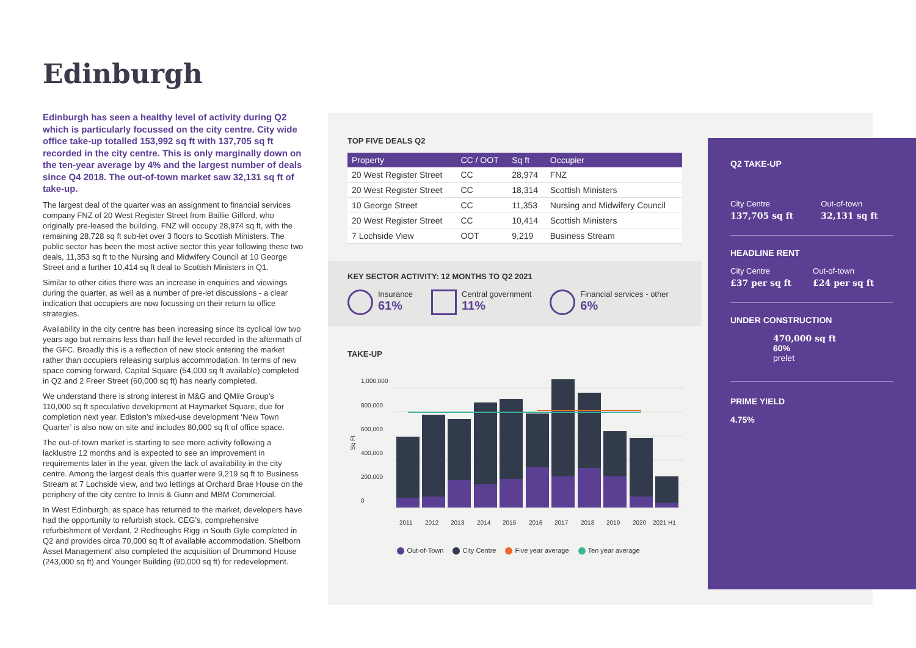Edinburgh
Edinburgh has seen a healthy level of activity during Q2 which is particularly focussed on the city centre. City wide office take-up totalled 153,992 sq ft with 137,705 sq ft recorded in the city centre. This is only marginally down on the ten-year average by 4% and the largest number of deals since Q4 2018. The out-of-town market saw 32,131 sq ft of take-up.
The largest deal of the quarter was an assignment to financial services company FNZ of 20 West Register Street from Baillie Gifford, who originally pre-leased the building. FNZ will occupy 28,974 sq ft, with the remaining 28,728 sq ft sub-let over 3 floors to Scottish Ministers. The public sector has been the most active sector this year following these two deals, 11,353 sq ft to the Nursing and Midwifery Council at 10 George Street and a further 10,414 sq ft deal to Scottish Ministers in Q1.
Similar to other cities there was an increase in enquiries and viewings during the quarter, as well as a number of pre-let discussions - a clear indication that occupiers are now focussing on their return to office strategies.
Availability in the city centre has been increasing since its cyclical low two years ago but remains less than half the level recorded in the aftermath of the GFC. Broadly this is a reflection of new stock entering the market rather than occupiers releasing surplus accommodation. In terms of new space coming forward, Capital Square (54,000 sq ft available) completed in Q2 and 2 Freer Street (60,000 sq ft) has nearly completed.
We understand there is strong interest in M&G and QMile Group’s 110,000 sq ft speculative development at Haymarket Square, due for completion next year. Ediston’s mixed-use development ‘New Town Quarter’ is also now on site and includes 80,000 sq ft of office space.
The out-of-town market is starting to see more activity following a lacklustre 12 months and is expected to see an improvement in requirements later in the year, given the lack of availability in the city centre. Among the largest deals this quarter were 9,219 sq ft to Business Stream at 7 Lochside view, and two lettings at Orchard Brae House on the periphery of the city centre to Innis & Gunn and MBM Commercial.
In West Edinburgh, as space has returned to the market, developers have had the opportunity to refurbish stock. CEG’s, comprehensive refurbishment of Verdant, 2 Redheughs Rigg in South Gyle completed in Q2 and provides circa 70,000 sq ft of available accommodation. Shelborn Asset Management’ also completed the acquisition of Drummond House (243,000 sq ft) and Younger Building (90,000 sq ft) for redevelopment.
TOP FIVE DEALS Q2
| Property | CC / OOT | Sq ft | Occupier |
| --- | --- | --- | --- |
| 20 West Register Street | CC | 28,974 | FNZ |
| 20 West Register Street | CC | 18,314 | Scottish Ministers |
| 10 George Street | CC | 11,353 | Nursing and Midwifery Council |
| 20 West Register Street | CC | 10,414 | Scottish Ministers |
| 7 Lochside View | OOT | 9,219 | Business Stream |
KEY SECTOR ACTIVITY: 12 MONTHS TO Q2 2021
Insurance 61%
Central government 11%
Financial services - other 6%
TAKE-UP
Sq Ft
1,000,000
800,000
600,000
400,000
200,000
0
2011
2012
2013
2014
2015
2016
2017
2018
2019
2020
2021 H1
Out-of-Town City Centre Five year average Ten year average
Q2 TAKE-UP
City Centre
137,705 sq ft
Out-of-town
32,131 sq ft
HEADLINE RENT
City Centre
£37 per sq ft
Out-of-town
£24 per sq ft
UNDER CONSTRUCTION
470,000 sq ft
60%
prelet
PRIME YIELD
4.75%